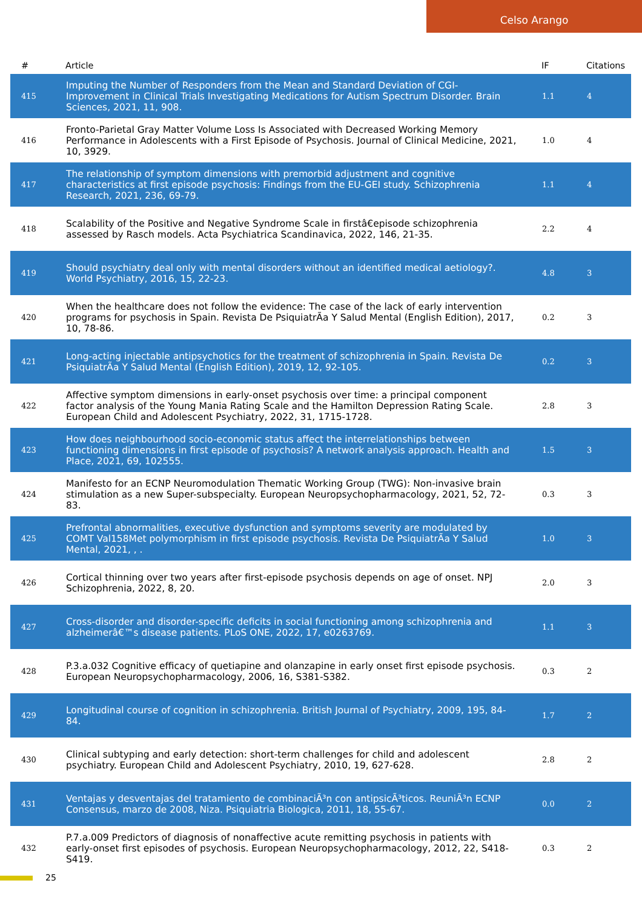Celso Arango
| # | Article | IF | Citations |
| --- | --- | --- | --- |
| 415 | Imputing the Number of Responders from the Mean and Standard Deviation of CGI-Improvement in Clinical Trials Investigating Medications for Autism Spectrum Disorder. Brain Sciences, 2021, 11, 908. | 1.1 | 4 |
| 416 | Fronto-Parietal Gray Matter Volume Loss Is Associated with Decreased Working Memory Performance in Adolescents with a First Episode of Psychosis. Journal of Clinical Medicine, 2021, 10, 3929. | 1.0 | 4 |
| 417 | The relationship of symptom dimensions with premorbid adjustment and cognitive characteristics at first episode psychosis: Findings from the EU-GEI study. Schizophrenia Research, 2021, 236, 69-79. | 1.1 | 4 |
| 418 | Scalability of the Positive and Negative Syndrome Scale in firstâ€episode schizophrenia assessed by Rasch models. Acta Psychiatrica Scandinavica, 2022, 146, 21-35. | 2.2 | 4 |
| 419 | Should psychiatry deal only with mental disorders without an identified medical aetiology?. World Psychiatry, 2016, 15, 22-23. | 4.8 | 3 |
| 420 | When the healthcare does not follow the evidence: The case of the lack of early intervention programs for psychosis in Spain. Revista De PsiquiatrÃa Y Salud Mental (English Edition), 2017, 10, 78-86. | 0.2 | 3 |
| 421 | Long-acting injectable antipsychotics for the treatment of schizophrenia in Spain. Revista De PsiquiatrÃa Y Salud Mental (English Edition), 2019, 12, 92-105. | 0.2 | 3 |
| 422 | Affective symptom dimensions in early-onset psychosis over time: a principal component factor analysis of the Young Mania Rating Scale and the Hamilton Depression Rating Scale. European Child and Adolescent Psychiatry, 2022, 31, 1715-1728. | 2.8 | 3 |
| 423 | How does neighbourhood socio-economic status affect the interrelationships between functioning dimensions in first episode of psychosis? A network analysis approach. Health and Place, 2021, 69, 102555. | 1.5 | 3 |
| 424 | Manifesto for an ECNP Neuromodulation Thematic Working Group (TWG): Non-invasive brain stimulation as a new Super-subspecialty. European Neuropsychopharmacology, 2021, 52, 72-83. | 0.3 | 3 |
| 425 | Prefrontal abnormalities, executive dysfunction and symptoms severity are modulated by COMT Val158Met polymorphism in first episode psychosis. Revista De PsiquiatrÃa Y Salud Mental, 2021, , . | 1.0 | 3 |
| 426 | Cortical thinning over two years after first-episode psychosis depends on age of onset. NPJ Schizophrenia, 2022, 8, 20. | 2.0 | 3 |
| 427 | Cross-disorder and disorder-specific deficits in social functioning among schizophrenia and alzheimerâ€™s disease patients. PLoS ONE, 2022, 17, e0263769. | 1.1 | 3 |
| 428 | P.3.a.032 Cognitive efficacy of quetiapine and olanzapine in early onset first episode psychosis. European Neuropsychopharmacology, 2006, 16, S381-S382. | 0.3 | 2 |
| 429 | Longitudinal course of cognition in schizophrenia. British Journal of Psychiatry, 2009, 195, 84-84. | 1.7 | 2 |
| 430 | Clinical subtyping and early detection: short-term challenges for child and adolescent psychiatry. European Child and Adolescent Psychiatry, 2010, 19, 627-628. | 2.8 | 2 |
| 431 | Ventajas y desventajas del tratamiento de combinaciÃ³n con antipsicÃ³ticos. ReuniÃ³n ECNP Consensus, marzo de 2008, Niza. Psiquiatria Biologica, 2011, 18, 55-67. | 0.0 | 2 |
| 432 | P.7.a.009 Predictors of diagnosis of nonaffective acute remitting psychosis in patients with early-onset first episodes of psychosis. European Neuropsychopharmacology, 2012, 22, S418-S419. | 0.3 | 2 |
25